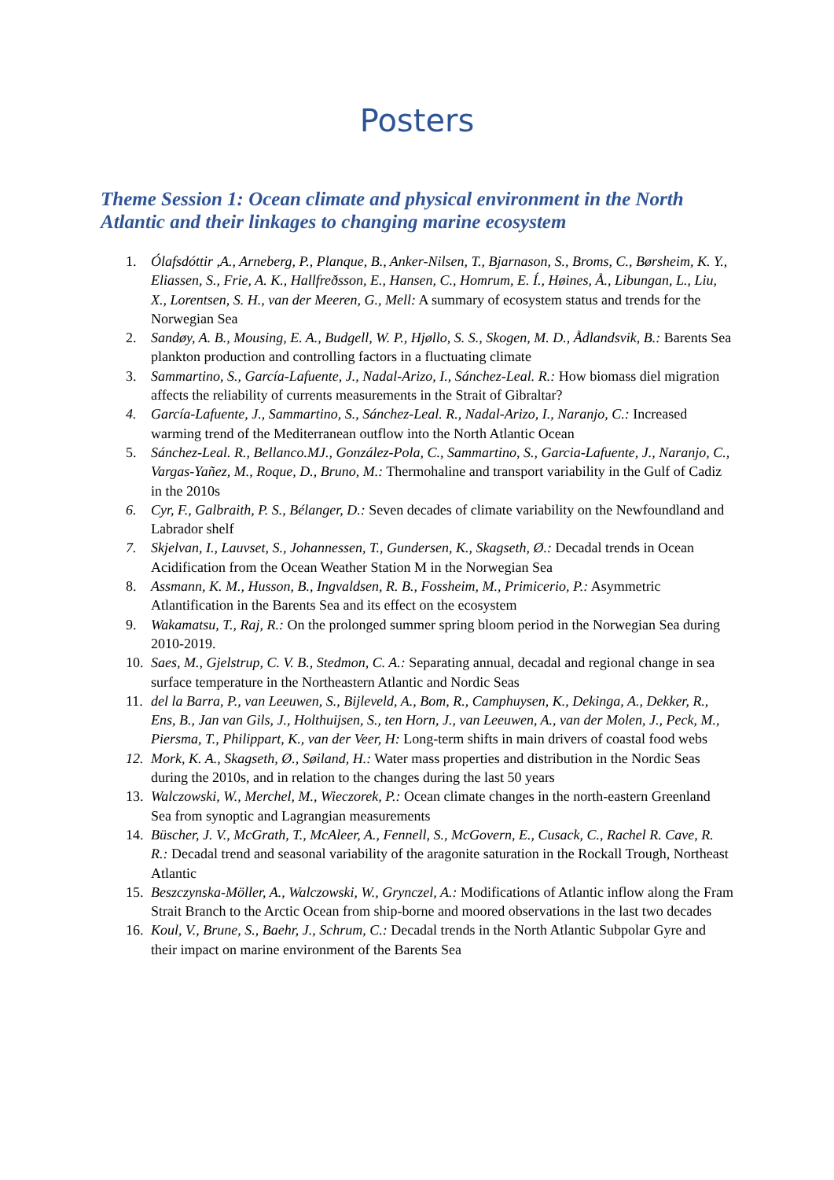Posters
Theme Session 1: Ocean climate and physical environment in the North Atlantic and their linkages to changing marine ecosystem
1. Ólafsdóttir ,A., Arneberg, P., Planque, B., Anker-Nilsen, T., Bjarnason, S., Broms, C., Børsheim, K. Y., Eliassen, S., Frie, A. K., Hallfreðsson, E., Hansen, C., Homrum, E. Í., Høines, Å., Libungan, L., Liu, X., Lorentsen, S. H., van der Meeren, G., Mell: A summary of ecosystem status and trends for the Norwegian Sea
2. Sandøy, A. B., Mousing, E. A., Budgell, W. P., Hjøllo, S. S., Skogen, M. D., Ådlandsvik, B.: Barents Sea plankton production and controlling factors in a fluctuating climate
3. Sammartino, S., García-Lafuente, J., Nadal-Arizo, I., Sánchez-Leal. R.: How biomass diel migration affects the reliability of currents measurements in the Strait of Gibraltar?
4. García-Lafuente, J., Sammartino, S., Sánchez-Leal. R., Nadal-Arizo, I., Naranjo, C.: Increased warming trend of the Mediterranean outflow into the North Atlantic Ocean
5. Sánchez-Leal. R., Bellanco.MJ., González-Pola, C., Sammartino, S., Garcia-Lafuente, J., Naranjo, C., Vargas-Yañez, M., Roque, D., Bruno, M.: Thermohaline and transport variability in the Gulf of Cadiz in the 2010s
6. Cyr, F., Galbraith, P. S., Bélanger, D.: Seven decades of climate variability on the Newfoundland and Labrador shelf
7. Skjelvan, I., Lauvset, S., Johannessen, T., Gundersen, K., Skagseth, Ø.: Decadal trends in Ocean Acidification from the Ocean Weather Station M in the Norwegian Sea
8. Assmann, K. M., Husson, B., Ingvaldsen, R. B., Fossheim, M., Primicerio, P.: Asymmetric Atlantification in the Barents Sea and its effect on the ecosystem
9. Wakamatsu, T., Raj, R.: On the prolonged summer spring bloom period in the Norwegian Sea during 2010-2019.
10. Saes, M., Gjelstrup, C. V. B., Stedmon, C. A.: Separating annual, decadal and regional change in sea surface temperature in the Northeastern Atlantic and Nordic Seas
11. del la Barra, P., van Leeuwen, S., Bijleveld, A., Bom, R., Camphuysen, K., Dekinga, A., Dekker, R., Ens, B., Jan van Gils, J., Holthuijsen, S., ten Horn, J., van Leeuwen, A., van der Molen, J., Peck, M., Piersma, T., Philippart, K., van der Veer, H: Long-term shifts in main drivers of coastal food webs
12. Mork, K. A., Skagseth, Ø., Søiland, H.: Water mass properties and distribution in the Nordic Seas during the 2010s, and in relation to the changes during the last 50 years
13. Walczowski, W., Merchel, M., Wieczorek, P.: Ocean climate changes in the north-eastern Greenland Sea from synoptic and Lagrangian measurements
14. Büscher, J. V., McGrath, T., McAleer, A., Fennell, S., McGovern, E., Cusack, C., Rachel R. Cave, R. R.: Decadal trend and seasonal variability of the aragonite saturation in the Rockall Trough, Northeast Atlantic
15. Beszczynska-Möller, A., Walczowski, W., Grynczel, A.: Modifications of Atlantic inflow along the Fram Strait Branch to the Arctic Ocean from ship-borne and moored observations in the last two decades
16. Koul, V., Brune, S., Baehr, J., Schrum, C.: Decadal trends in the North Atlantic Subpolar Gyre and their impact on marine environment of the Barents Sea